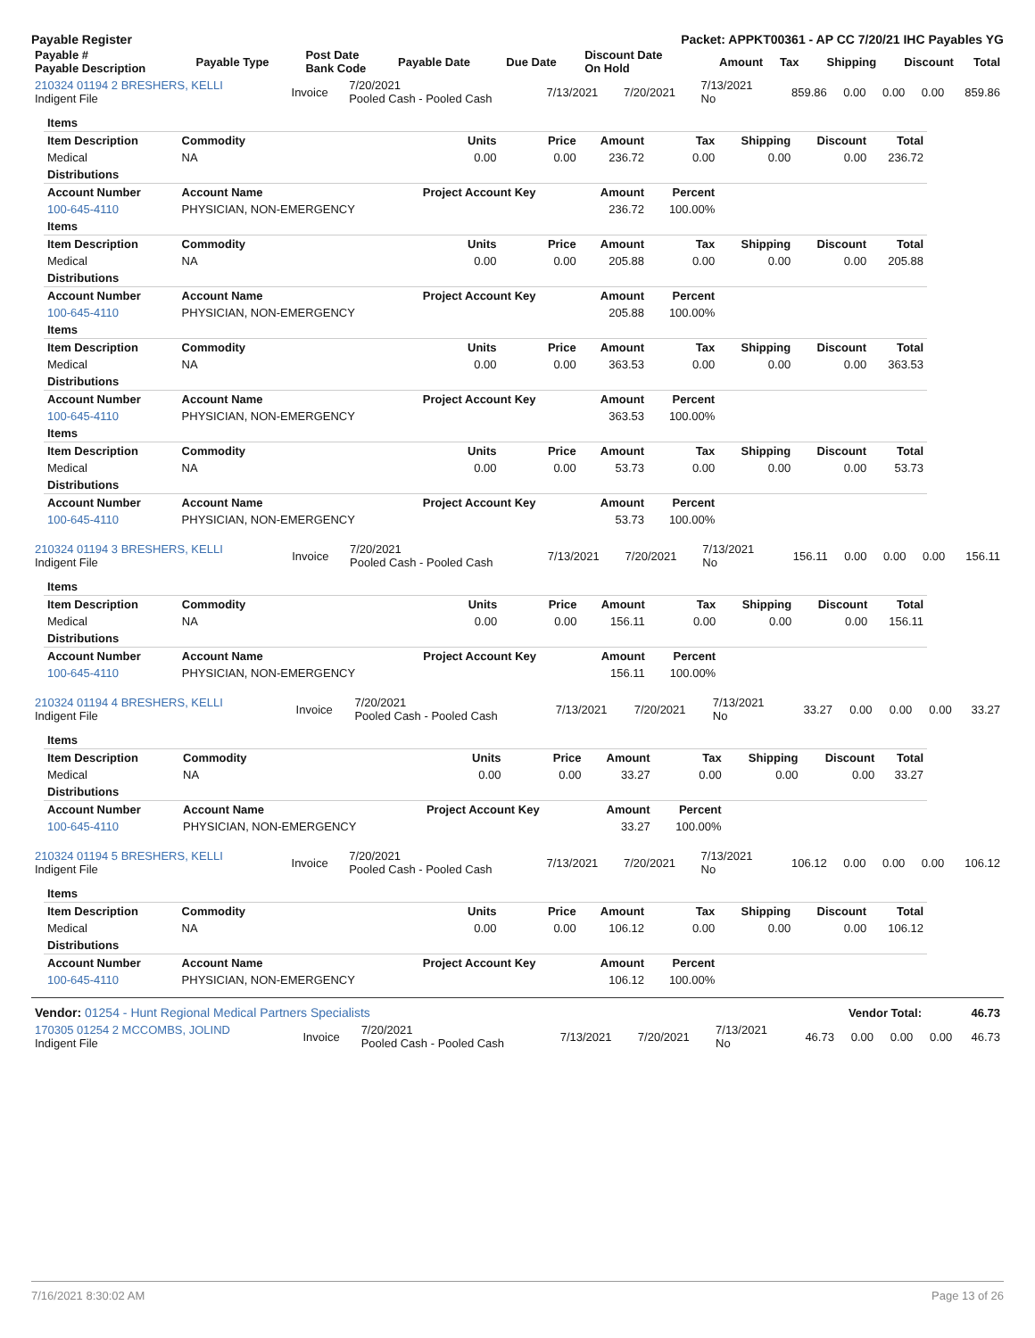Payable Register Packet: APPKT00361 - AP CC 7/20/21 IHC Payables YG
| Payable # Payable Description | Payable Type | Post Date Bank Code | Payable Date | Due Date | Discount Date On Hold | Amount | Tax | Shipping | Discount | Total |
| --- | --- | --- | --- | --- | --- | --- | --- | --- | --- | --- |
| 210324 01194 2 BRESHERS, KELLI Indigent File | Invoice | 7/20/2021 Pooled Cash - Pooled Cash | 7/13/2021 | 7/20/2021 | 7/13/2021 No | 859.86 | 0.00 | 0.00 | 0.00 | 859.86 |
| Items | | | | | | | | |
| Item Description | Commodity | Units | Price | Amount | Tax | Shipping | Discount | Total |
| Medical | NA | 0.00 | 0.00 | 236.72 | 0.00 | 0.00 | 0.00 | 236.72 |
| Distributions | | | | | | | | |
| Account Number | Account Name | Project Account Key | | Amount | Percent | | | |
| 100-645-4110 | PHYSICIAN, NON-EMERGENCY | | | 236.72 | 100.00% | | | |
| Items | | | | | | | | |
| Item Description | Commodity | Units | Price | Amount | Tax | Shipping | Discount | Total |
| Medical | NA | 0.00 | 0.00 | 205.88 | 0.00 | 0.00 | 0.00 | 205.88 |
| Distributions | | | | | | | | |
| Account Number | Account Name | Project Account Key | | Amount | Percent | | | |
| 100-645-4110 | PHYSICIAN, NON-EMERGENCY | | | 205.88 | 100.00% | | | |
| Items | | | | | | | | |
| Item Description | Commodity | Units | Price | Amount | Tax | Shipping | Discount | Total |
| Medical | NA | 0.00 | 0.00 | 363.53 | 0.00 | 0.00 | 0.00 | 363.53 |
| Distributions | | | | | | | | |
| Account Number | Account Name | Project Account Key | | Amount | Percent | | | |
| 100-645-4110 | PHYSICIAN, NON-EMERGENCY | | | 363.53 | 100.00% | | | |
| Items | | | | | | | | |
| Item Description | Commodity | Units | Price | Amount | Tax | Shipping | Discount | Total |
| Medical | NA | 0.00 | 0.00 | 53.73 | 0.00 | 0.00 | 0.00 | 53.73 |
| Distributions | | | | | | | | |
| Account Number | Account Name | Project Account Key | | Amount | Percent | | | |
| 100-645-4110 | PHYSICIAN, NON-EMERGENCY | | | 53.73 | 100.00% | | | |
| 210324 01194 3 BRESHERS, KELLI Indigent File | Invoice | 7/20/2021 Pooled Cash - Pooled Cash | 7/13/2021 | 7/20/2021 | 7/13/2021 No | 156.11 | 0.00 | 0.00 | 0.00 | 156.11 |
| Items | | | | | | | | |
| Item Description | Commodity | Units | Price | Amount | Tax | Shipping | Discount | Total |
| Medical | NA | 0.00 | 0.00 | 156.11 | 0.00 | 0.00 | 0.00 | 156.11 |
| Distributions | | | | | | | | |
| Account Number | Account Name | Project Account Key | | Amount | Percent | | | |
| 100-645-4110 | PHYSICIAN, NON-EMERGENCY | | | 156.11 | 100.00% | | | |
| 210324 01194 4 BRESHERS, KELLI Indigent File | Invoice | 7/20/2021 Pooled Cash - Pooled Cash | 7/13/2021 | 7/20/2021 | 7/13/2021 No | 33.27 | 0.00 | 0.00 | 0.00 | 33.27 |
| Items | | | | | | | | |
| Item Description | Commodity | Units | Price | Amount | Tax | Shipping | Discount | Total |
| Medical | NA | 0.00 | 0.00 | 33.27 | 0.00 | 0.00 | 0.00 | 33.27 |
| Distributions | | | | | | | | |
| Account Number | Account Name | Project Account Key | | Amount | Percent | | | |
| 100-645-4110 | PHYSICIAN, NON-EMERGENCY | | | 33.27 | 100.00% | | | |
| 210324 01194 5 BRESHERS, KELLI Indigent File | Invoice | 7/20/2021 Pooled Cash - Pooled Cash | 7/13/2021 | 7/20/2021 | 7/13/2021 No | 106.12 | 0.00 | 0.00 | 0.00 | 106.12 |
| Items | | | | | | | | |
| Item Description | Commodity | Units | Price | Amount | Tax | Shipping | Discount | Total |
| Medical | NA | 0.00 | 0.00 | 106.12 | 0.00 | 0.00 | 0.00 | 106.12 |
| Distributions | | | | | | | | |
| Account Number | Account Name | Project Account Key | | Amount | Percent | | | |
| 100-645-4110 | PHYSICIAN, NON-EMERGENCY | | | 106.12 | 100.00% | | | |
| Vendor: 01254 - Hunt Regional Medical Partners Specialists | Vendor Total: | 46.73 |
| 170305 01254 2 MCCOMBS, JOLIND Indigent File | Invoice | 7/20/2021 Pooled Cash - Pooled Cash | 7/13/2021 | 7/20/2021 | 7/13/2021 No | 46.73 | 0.00 | 0.00 | 0.00 | 46.73 |
7/16/2021 8:30:02 AM Page 13 of 26